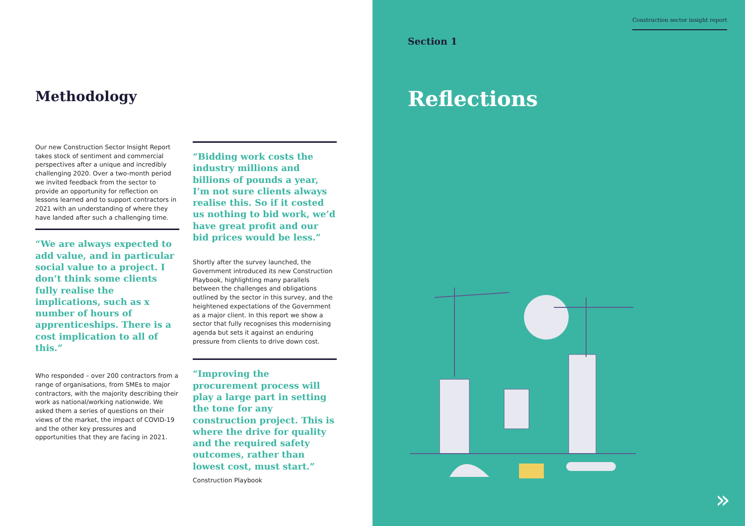Methodology
Our new Construction Sector Insight Report takes stock of sentiment and commercial perspectives after a unique and incredibly challenging 2020. Over a two-month period we invited feedback from the sector to provide an opportunity for reflection on lessons learned and to support contractors in 2021 with an understanding of where they have landed after such a challenging time.
“We are always expected to add value, and in particular social value to a project. I don’t think some clients fully realise the implications, such as x number of hours of apprenticeships. There is a cost implication to all of this.”
Who responded – over 200 contractors from a range of organisations, from SMEs to major contractors, with the majority describing their work as national/working nationwide. We asked them a series of questions on their views of the market, the impact of COVID-19 and the other key pressures and opportunities that they are facing in 2021.
“Bidding work costs the industry millions and billions of pounds a year, I’m not sure clients always realise this. So if it costed us nothing to bid work, we’d have great profit and our bid prices would be less.”
Shortly after the survey launched, the Government introduced its new Construction Playbook, highlighting many parallels between the challenges and obligations outlined by the sector in this survey, and the heightened expectations of the Government as a major client. In this report we show a sector that fully recognises this modernising agenda but sets it against an enduring pressure from clients to drive down cost.
“Improving the procurement process will play a large part in setting the tone for any construction project. This is where the drive for quality and the required safety outcomes, rather than lowest cost, must start.”
Construction Playbook
Construction sector insight report
Section 1
Reflections
»